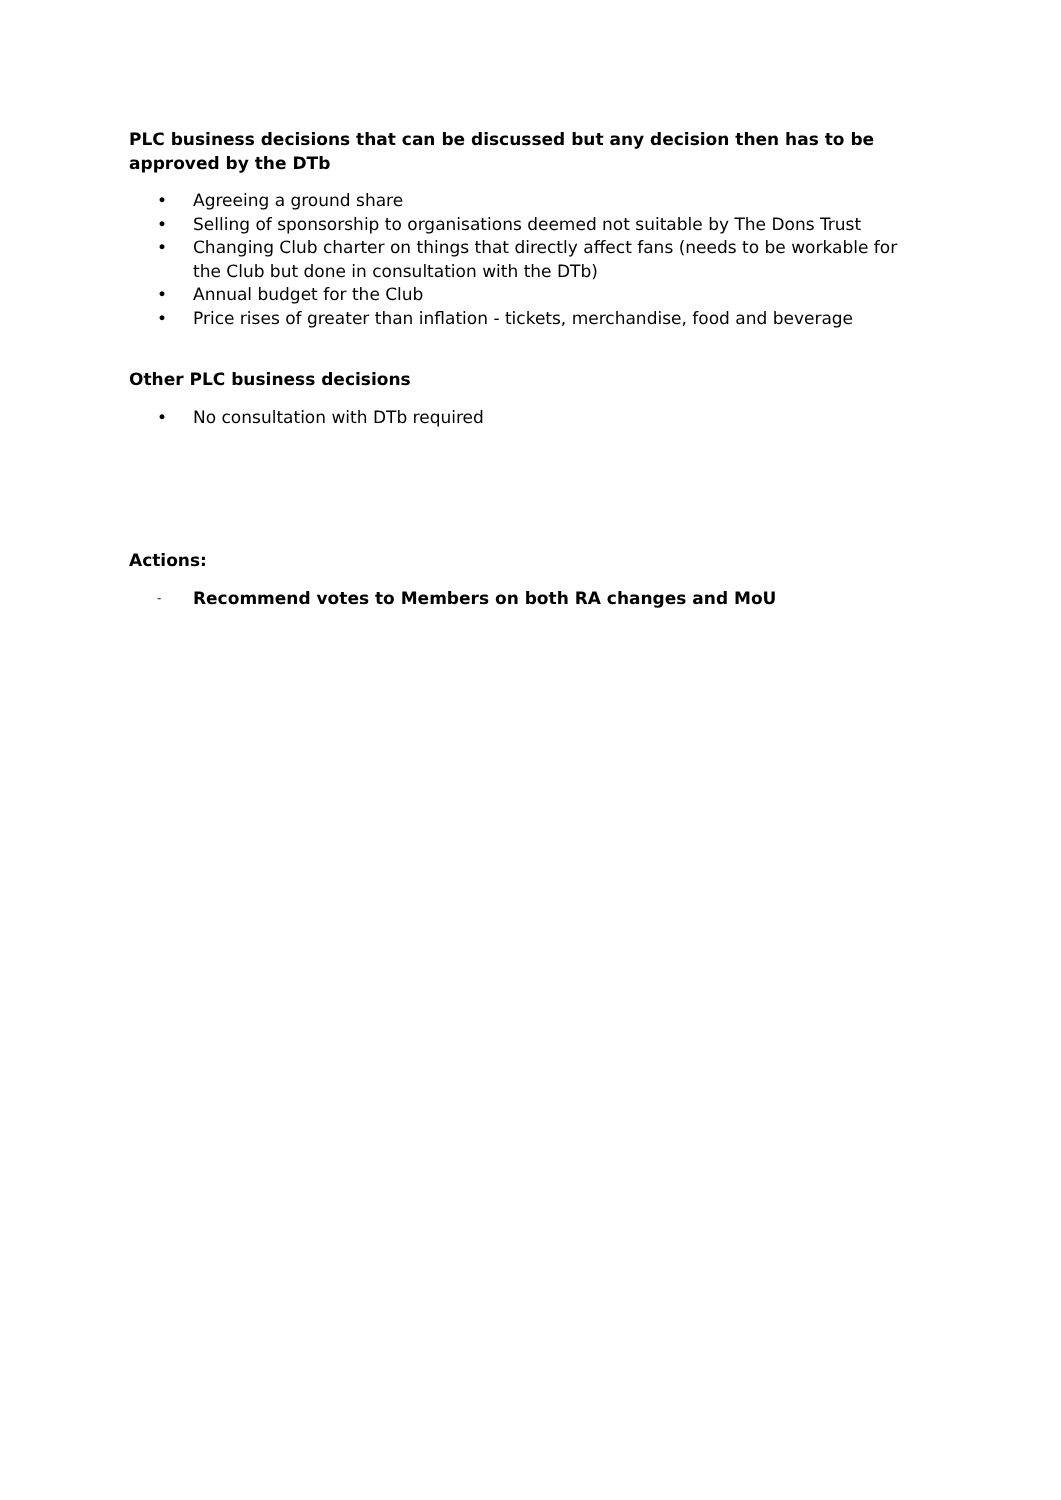PLC business decisions that can be discussed but any decision then has to be approved by the DTb
• Agreeing a ground share
• Selling of sponsorship to organisations deemed not suitable by The Dons Trust
• Changing Club charter on things that directly affect fans (needs to be workable for the Club but done in consultation with the DTb)
• Annual budget for the Club
• Price rises of greater than inflation - tickets, merchandise, food and beverage
Other PLC business decisions
• No consultation with DTb required
Actions:
- Recommend votes to Members on both RA changes and MoU